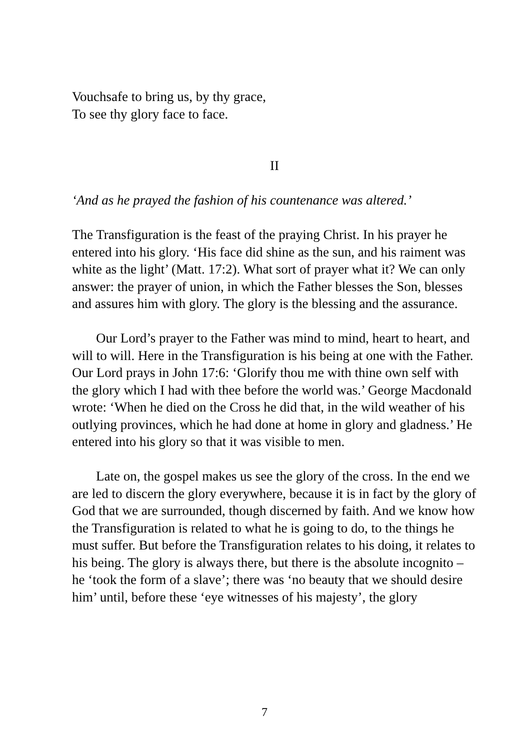Vouchsafe to bring us, by thy grace,
To see thy glory face to face.
II
‘And as he prayed the fashion of his countenance was altered.’
The Transfiguration is the feast of the praying Christ. In his prayer he entered into his glory. ‘His face did shine as the sun, and his raiment was white as the light’ (Matt. 17:2). What sort of prayer what it? We can only answer: the prayer of union, in which the Father blesses the Son, blesses and assures him with glory. The glory is the blessing and the assurance.
Our Lord’s prayer to the Father was mind to mind, heart to heart, and will to will. Here in the Transfiguration is his being at one with the Father. Our Lord prays in John 17:6: ‘Glorify thou me with thine own self with the glory which I had with thee before the world was.’ George Macdonald wrote: ‘When he died on the Cross he did that, in the wild weather of his outlying provinces, which he had done at home in glory and gladness.’ He entered into his glory so that it was visible to men.
Late on, the gospel makes us see the glory of the cross. In the end we are led to discern the glory everywhere, because it is in fact by the glory of God that we are surrounded, though discerned by faith. And we know how the Transfiguration is related to what he is going to do, to the things he must suffer. But before the Transfiguration relates to his doing, it relates to his being. The glory is always there, but there is the absolute incognito – he ‘took the form of a slave’; there was ‘no beauty that we should desire him’ until, before these ‘eye witnesses of his majesty’, the glory
7